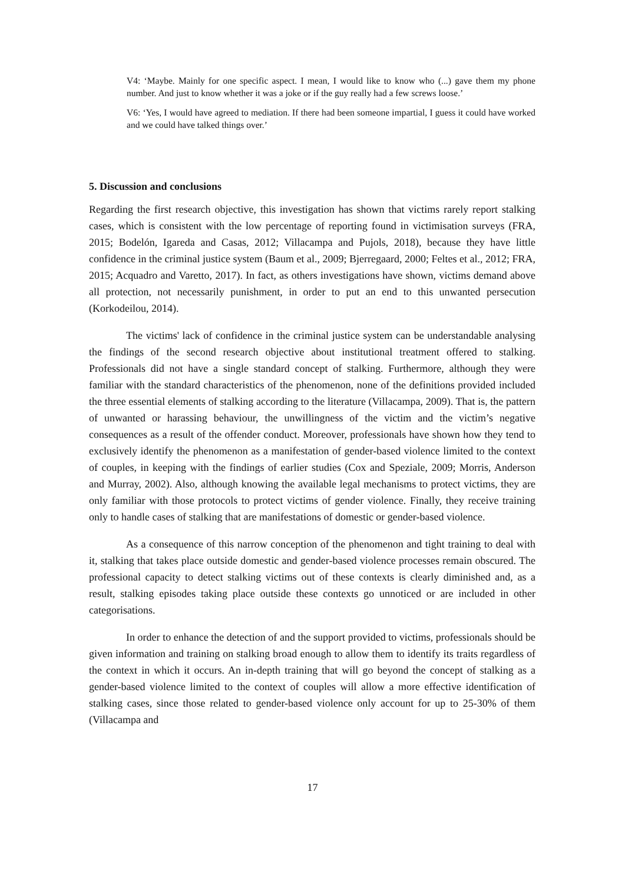V4: ‘Maybe. Mainly for one specific aspect. I mean, I would like to know who (...) gave them my phone number. And just to know whether it was a joke or if the guy really had a few screws loose.’
V6: ‘Yes, I would have agreed to mediation. If there had been someone impartial, I guess it could have worked and we could have talked things over.’
5. Discussion and conclusions
Regarding the first research objective, this investigation has shown that victims rarely report stalking cases, which is consistent with the low percentage of reporting found in victimisation surveys (FRA, 2015; Bodelón, Igareda and Casas, 2012; Villacampa and Pujols, 2018), because they have little confidence in the criminal justice system (Baum et al., 2009; Bjerregaard, 2000; Feltes et al., 2012; FRA, 2015; Acquadro and Varetto, 2017). In fact, as others investigations have shown, victims demand above all protection, not necessarily punishment, in order to put an end to this unwanted persecution (Korkodeilou, 2014).
The victims' lack of confidence in the criminal justice system can be understandable analysing the findings of the second research objective about institutional treatment offered to stalking. Professionals did not have a single standard concept of stalking. Furthermore, although they were familiar with the standard characteristics of the phenomenon, none of the definitions provided included the three essential elements of stalking according to the literature (Villacampa, 2009). That is, the pattern of unwanted or harassing behaviour, the unwillingness of the victim and the victim’s negative consequences as a result of the offender conduct. Moreover, professionals have shown how they tend to exclusively identify the phenomenon as a manifestation of gender-based violence limited to the context of couples, in keeping with the findings of earlier studies (Cox and Speziale, 2009; Morris, Anderson and Murray, 2002). Also, although knowing the available legal mechanisms to protect victims, they are only familiar with those protocols to protect victims of gender violence. Finally, they receive training only to handle cases of stalking that are manifestations of domestic or gender-based violence.
As a consequence of this narrow conception of the phenomenon and tight training to deal with it, stalking that takes place outside domestic and gender-based violence processes remain obscured. The professional capacity to detect stalking victims out of these contexts is clearly diminished and, as a result, stalking episodes taking place outside these contexts go unnoticed or are included in other categorisations.
In order to enhance the detection of and the support provided to victims, professionals should be given information and training on stalking broad enough to allow them to identify its traits regardless of the context in which it occurs. An in-depth training that will go beyond the concept of stalking as a gender-based violence limited to the context of couples will allow a more effective identification of stalking cases, since those related to gender-based violence only account for up to 25-30% of them (Villacampa and
17